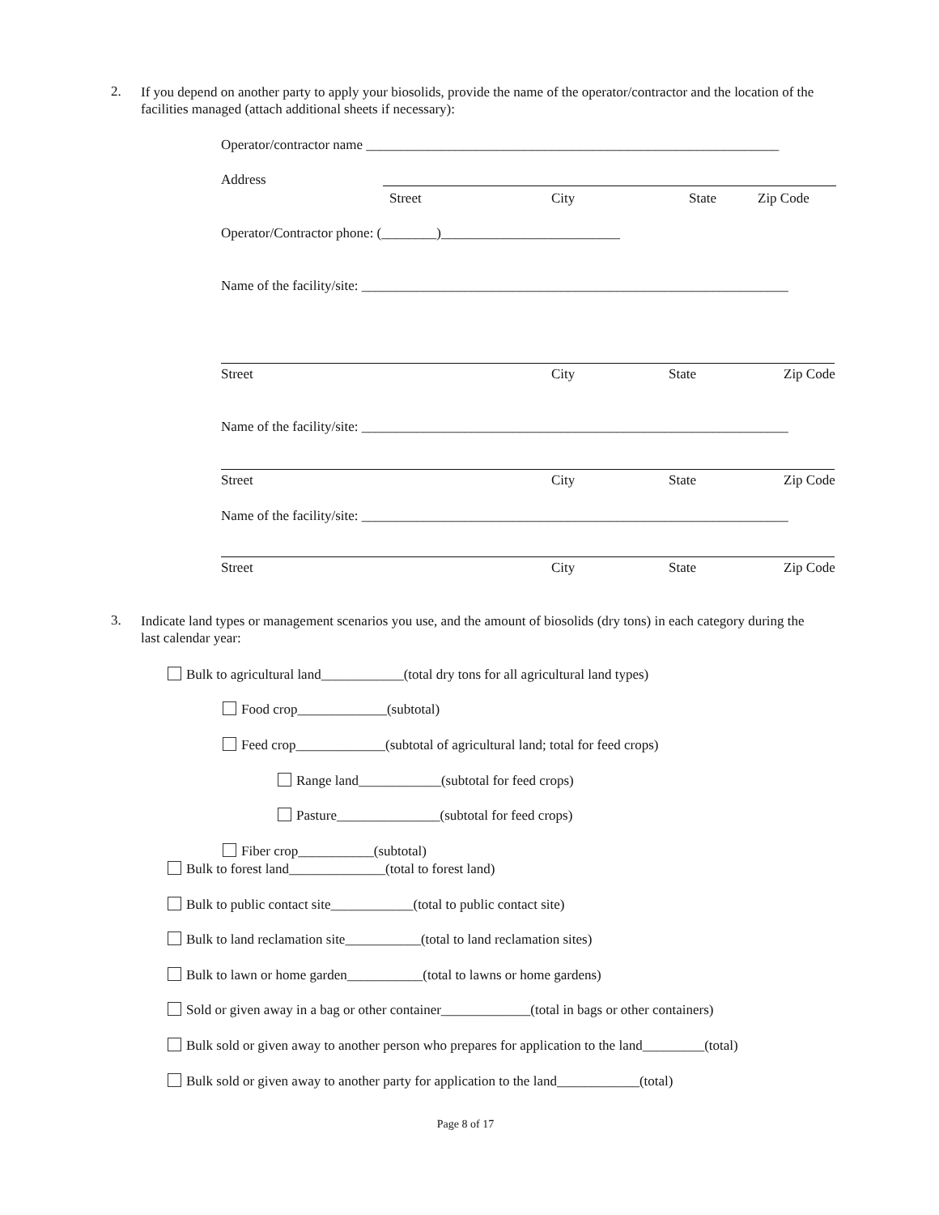2.
If you depend on another party to apply your biosolids, provide the name of the operator/contractor and the location of the facilities managed (attach additional sheets if necessary):
Operator/contractor name ____________________________________________________________
Address
Street City State Zip Code
Operator/Contractor phone: (________)__________________________
Name of the facility/site: ______________________________________________________________
Street City State Zip Code
Name of the facility/site: ______________________________________________________________
Street City State Zip Code
Name of the facility/site: ______________________________________________________________
Street City State Zip Code
3.
Indicate land types or management scenarios you use, and the amount of biosolids (dry tons) in each category during the last calendar year:
Bulk to agricultural land____________(total dry tons for all agricultural land types)
Food crop_____________(subtotal)
Feed crop_____________(subtotal of agricultural land; total for feed crops)
Range land____________(subtotal for feed crops)
Pasture_______________(subtotal for feed crops)
Fiber crop___________(subtotal)
Bulk to forest land______________(total to forest land)
Bulk to public contact site____________(total to public contact site)
Bulk to land reclamation site___________(total to land reclamation sites)
Bulk to lawn or home garden___________(total to lawns or home gardens)
Sold or given away in a bag or other container_____________(total in bags or other containers)
Bulk sold or given away to another person who prepares for application to the land_________(total)
Bulk sold or given away to another party for application to the land____________(total)
Page 8 of 17